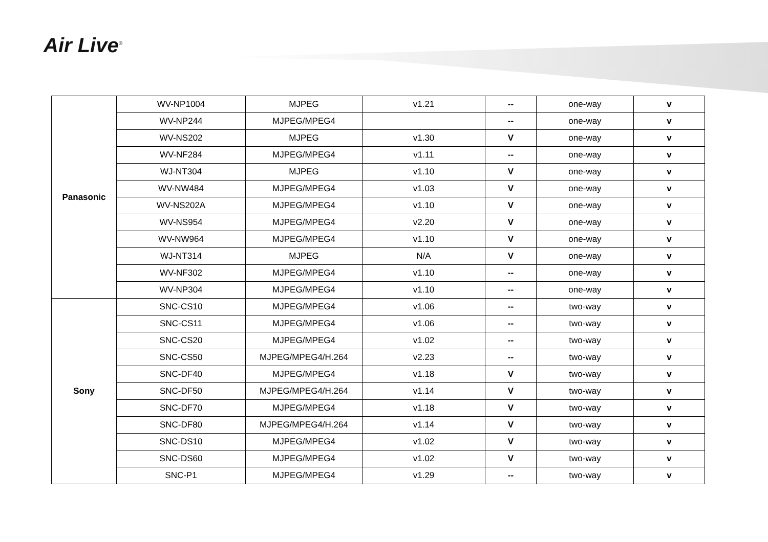Air Live<sup>®</sup>
| Panasonic | WV-NP1004 | MJPEG | v1.21 | -- | one-way | v |
| | WV-NP244 | MJPEG/MPEG4 | | -- | one-way | v |
| | WV-NS202 | MJPEG | v1.30 | V | one-way | v |
| | WV-NF284 | MJPEG/MPEG4 | v1.11 | -- | one-way | v |
| | WJ-NT304 | MJPEG | v1.10 | V | one-way | v |
| | WV-NW484 | MJPEG/MPEG4 | v1.03 | V | one-way | v |
| | WV-NS202A | MJPEG/MPEG4 | v1.10 | V | one-way | v |
| | WV-NS954 | MJPEG/MPEG4 | v2.20 | V | one-way | v |
| | WV-NW964 | MJPEG/MPEG4 | v1.10 | V | one-way | v |
| | WJ-NT314 | MJPEG | N/A | V | one-way | v |
| | WV-NF302 | MJPEG/MPEG4 | v1.10 | -- | one-way | v |
| | WV-NP304 | MJPEG/MPEG4 | v1.10 | -- | one-way | v |
| Sony | SNC-CS10 | MJPEG/MPEG4 | v1.06 | -- | two-way | v |
| | SNC-CS11 | MJPEG/MPEG4 | v1.06 | -- | two-way | v |
| | SNC-CS20 | MJPEG/MPEG4 | v1.02 | -- | two-way | v |
| | SNC-CS50 | MJPEG/MPEG4/H.264 | v2.23 | -- | two-way | v |
| | SNC-DF40 | MJPEG/MPEG4 | v1.18 | V | two-way | v |
| | SNC-DF50 | MJPEG/MPEG4/H.264 | v1.14 | V | two-way | v |
| | SNC-DF70 | MJPEG/MPEG4 | v1.18 | V | two-way | v |
| | SNC-DF80 | MJPEG/MPEG4/H.264 | v1.14 | V | two-way | v |
| | SNC-DS10 | MJPEG/MPEG4 | v1.02 | V | two-way | v |
| | SNC-DS60 | MJPEG/MPEG4 | v1.02 | V | two-way | v |
| | SNC-P1 | MJPEG/MPEG4 | v1.29 | -- | two-way | v |